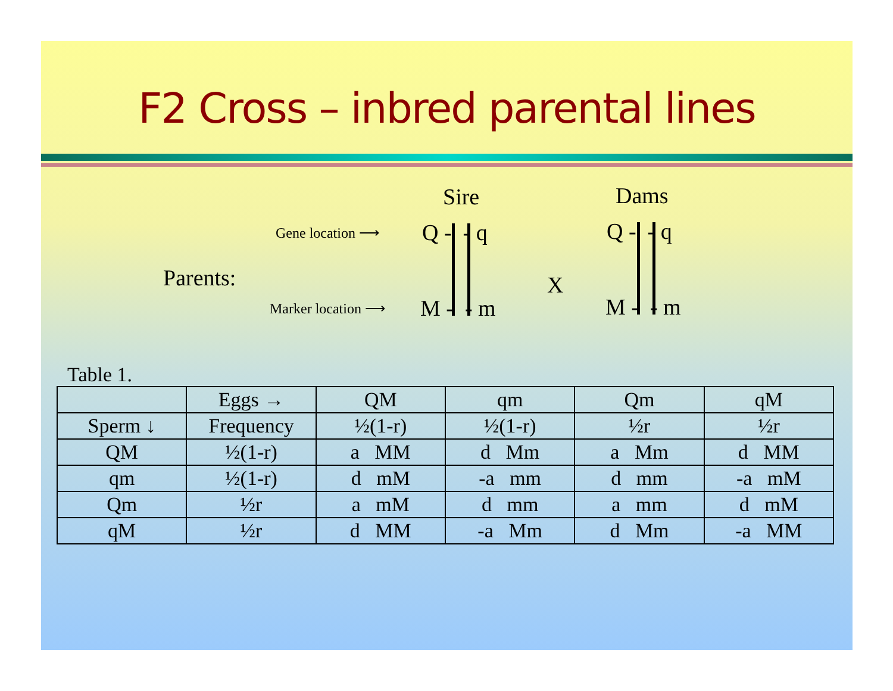F2 Cross – inbred parental lines
Sire Dams
Gene location ⟶ Q - - q Q - - q
Parents: X
Marker location ⟶ M - - m M - - m
Table 1.
| | Eggs → | QM | qm | Qm | qM |
| Sperm ↓ | Frequency | ½(1-r) | ½(1-r) | ½r | ½r |
| QM | ½(1-r) | a MM | d Mm | a Mm | d MM |
| qm | ½(1-r) | d mM | -a mm | d mm | -a mM |
| Qm | ½r | a mM | d mm | a mm | d mM |
| qM | ½r | d MM | -a Mm | d Mm | -a MM |